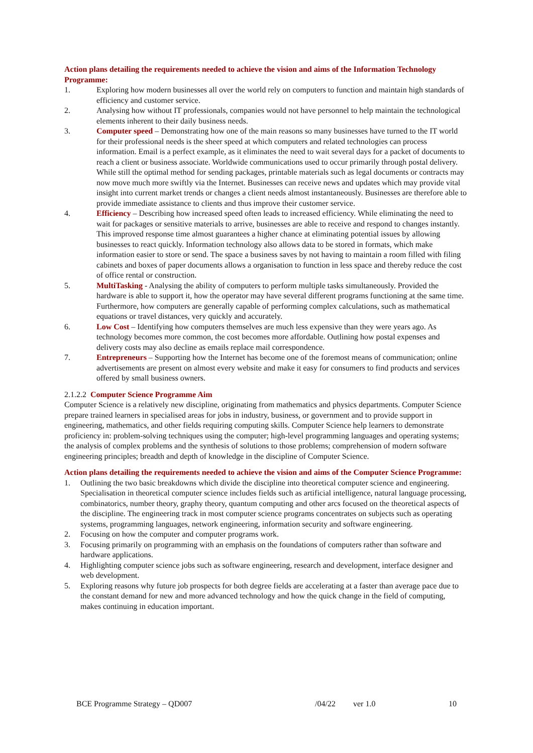Action plans detailing the requirements needed to achieve the vision and aims of the Information Technology Programme:
1. Exploring how modern businesses all over the world rely on computers to function and maintain high standards of efficiency and customer service.
2. Analysing how without IT professionals, companies would not have personnel to help maintain the technological elements inherent to their daily business needs.
3. Computer speed – Demonstrating how one of the main reasons so many businesses have turned to the IT world for their professional needs is the sheer speed at which computers and related technologies can process information. Email is a perfect example, as it eliminates the need to wait several days for a packet of documents to reach a client or business associate. Worldwide communications used to occur primarily through postal delivery. While still the optimal method for sending packages, printable materials such as legal documents or contracts may now move much more swiftly via the Internet. Businesses can receive news and updates which may provide vital insight into current market trends or changes a client needs almost instantaneously. Businesses are therefore able to provide immediate assistance to clients and thus improve their customer service.
4. Efficiency – Describing how increased speed often leads to increased efficiency. While eliminating the need to wait for packages or sensitive materials to arrive, businesses are able to receive and respond to changes instantly. This improved response time almost guarantees a higher chance at eliminating potential issues by allowing businesses to react quickly. Information technology also allows data to be stored in formats, which make information easier to store or send. The space a business saves by not having to maintain a room filled with filing cabinets and boxes of paper documents allows a organisation to function in less space and thereby reduce the cost of office rental or construction.
5. MultiTasking - Analysing the ability of computers to perform multiple tasks simultaneously. Provided the hardware is able to support it, how the operator may have several different programs functioning at the same time. Furthermore, how computers are generally capable of performing complex calculations, such as mathematical equations or travel distances, very quickly and accurately.
6. Low Cost – Identifying how computers themselves are much less expensive than they were years ago. As technology becomes more common, the cost becomes more affordable. Outlining how postal expenses and delivery costs may also decline as emails replace mail correspondence.
7. Entrepreneurs – Supporting how the Internet has become one of the foremost means of communication; online advertisements are present on almost every website and make it easy for consumers to find products and services offered by small business owners.
2.1.2.2 Computer Science Programme Aim
Computer Science is a relatively new discipline, originating from mathematics and physics departments. Computer Science prepare trained learners in specialised areas for jobs in industry, business, or government and to provide support in engineering, mathematics, and other fields requiring computing skills. Computer Science help learners to demonstrate proficiency in: problem-solving techniques using the computer; high-level programming languages and operating systems; the analysis of complex problems and the synthesis of solutions to those problems; comprehension of modern software engineering principles; breadth and depth of knowledge in the discipline of Computer Science.
Action plans detailing the requirements needed to achieve the vision and aims of the Computer Science Programme:
1. Outlining the two basic breakdowns which divide the discipline into theoretical computer science and engineering. Specialisation in theoretical computer science includes fields such as artificial intelligence, natural language processing, combinatorics, number theory, graphy theory, quantum computing and other arcs focused on the theoretical aspects of the discipline. The engineering track in most computer science programs concentrates on subjects such as operating systems, programming languages, network engineering, information security and software engineering.
2. Focusing on how the computer and computer programs work.
3. Focusing primarily on programming with an emphasis on the foundations of computers rather than software and hardware applications.
4. Highlighting computer science jobs such as software engineering, research and development, interface designer and web development.
5. Exploring reasons why future job prospects for both degree fields are accelerating at a faster than average pace due to the constant demand for new and more advanced technology and how the quick change in the field of computing, makes continuing in education important.
BCE Programme Strategy – QD007 /04/22 ver 1.0 10